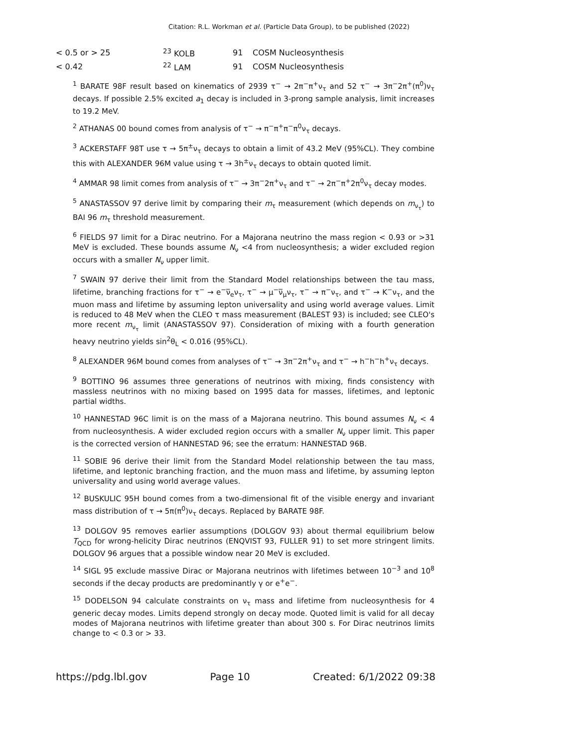Citation: R.L. Workman et al. (Particle Data Group), to be published (2022)
| < 0.5 or > 25 | <sup>23</sup> KOLB | 91 | COSM Nucleosynthesis |
| < 0.42 | <sup>22</sup> LAM | 91 | COSM Nucleosynthesis |
<sup>1</sup> BARATE 98F result based on kinematics of 2939 τ<sup>−</sup> → 2π<sup>−</sup>π<sup>+</sup>ν<sub>τ</sub> and 52 τ<sup>−</sup> → 3π<sup>−</sup>2π<sup>+</sup>(π<sup>0</sup>)ν<sub>τ</sub> decays. If possible 2.5% excited a<sub>1</sub> decay is included in 3-prong sample analysis, limit increases to 19.2 MeV.
<sup>2</sup> ATHANAS 00 bound comes from analysis of τ<sup>−</sup> → π<sup>−</sup>π<sup>+</sup>π<sup>−</sup>π<sup>0</sup>ν<sub>τ</sub> decays.
<sup>3</sup> ACKERSTAFF 98T use τ → 5π<sup>±</sup>ν<sub>τ</sub> decays to obtain a limit of 43.2 MeV (95%CL). They combine this with ALEXANDER 96M value using τ → 3h<sup>±</sup>ν<sub>τ</sub> decays to obtain quoted limit.
<sup>4</sup> AMMAR 98 limit comes from analysis of τ<sup>−</sup> → 3π<sup>−</sup>2π<sup>+</sup>ν<sub>τ</sub> and τ<sup>−</sup> → 2π<sup>−</sup>π<sup>+</sup>2π<sup>0</sup>ν<sub>τ</sub> decay modes.
<sup>5</sup> ANASTASSOV 97 derive limit by comparing their m<sub>τ</sub> measurement (which depends on m<sub>ν<sub>τ</sub></sub>) to BAI 96 m<sub>τ</sub> threshold measurement.
<sup>6</sup> FIELDS 97 limit for a Dirac neutrino. For a Majorana neutrino the mass region < 0.93 or >31 MeV is excluded. These bounds assume N<sub>ν</sub> <4 from nucleosynthesis; a wider excluded region occurs with a smaller N<sub>ν</sub> upper limit.
<sup>7</sup> SWAIN 97 derive their limit from the Standard Model relationships between the tau mass, lifetime, branching fractions for τ<sup>−</sup> → e<sup>−</sup>ν̅<sub>e</sub>ν<sub>τ</sub>, τ<sup>−</sup> → μ<sup>−</sup>ν̅<sub>μ</sub>ν<sub>τ</sub>, τ<sup>−</sup> → π<sup>−</sup>ν<sub>τ</sub>, and τ<sup>−</sup> → K<sup>−</sup>ν<sub>τ</sub>, and the muon mass and lifetime by assuming lepton universality and using world average values. Limit is reduced to 48 MeV when the CLEO τ mass measurement (BALEST 93) is included; see CLEO's more recent m<sub>ν<sub>τ</sub></sub> limit (ANASTASSOV 97). Consideration of mixing with a fourth generation heavy neutrino yields sin<sup>2</sup>θ<sub>L</sub> < 0.016 (95%CL).
<sup>8</sup> ALEXANDER 96M bound comes from analyses of τ<sup>−</sup> → 3π<sup>−</sup>2π<sup>+</sup>ν<sub>τ</sub> and τ<sup>−</sup> → h<sup>−</sup>h<sup>−</sup>h<sup>+</sup>ν<sub>τ</sub> decays.
<sup>9</sup> BOTTINO 96 assumes three generations of neutrinos with mixing, finds consistency with massless neutrinos with no mixing based on 1995 data for masses, lifetimes, and leptonic partial widths.
<sup>10</sup> HANNESTAD 96C limit is on the mass of a Majorana neutrino. This bound assumes N<sub>ν</sub> < 4 from nucleosynthesis. A wider excluded region occurs with a smaller N<sub>ν</sub> upper limit. This paper is the corrected version of HANNESTAD 96; see the erratum: HANNESTAD 96B.
<sup>11</sup> SOBIE 96 derive their limit from the Standard Model relationship between the tau mass, lifetime, and leptonic branching fraction, and the muon mass and lifetime, by assuming lepton universality and using world average values.
<sup>12</sup> BUSKULIC 95H bound comes from a two-dimensional fit of the visible energy and invariant mass distribution of τ → 5π(π<sup>0</sup>)ν<sub>τ</sub> decays. Replaced by BARATE 98F.
<sup>13</sup> DOLGOV 95 removes earlier assumptions (DOLGOV 93) about thermal equilibrium below T<sub>QCD</sub> for wrong-helicity Dirac neutrinos (ENQVIST 93, FULLER 91) to set more stringent limits. DOLGOV 96 argues that a possible window near 20 MeV is excluded.
<sup>14</sup> SIGL 95 exclude massive Dirac or Majorana neutrinos with lifetimes between 10<sup>−3</sup> and 10<sup>8</sup> seconds if the decay products are predominantly γ or e<sup>+</sup>e<sup>−</sup>.
<sup>15</sup> DODELSON 94 calculate constraints on ν<sub>τ</sub> mass and lifetime from nucleosynthesis for 4 generic decay modes. Limits depend strongly on decay mode. Quoted limit is valid for all decay modes of Majorana neutrinos with lifetime greater than about 300 s. For Dirac neutrinos limits change to < 0.3 or > 33.
https://pdg.lbl.gov Page 10 Created: 6/1/2022 09:38